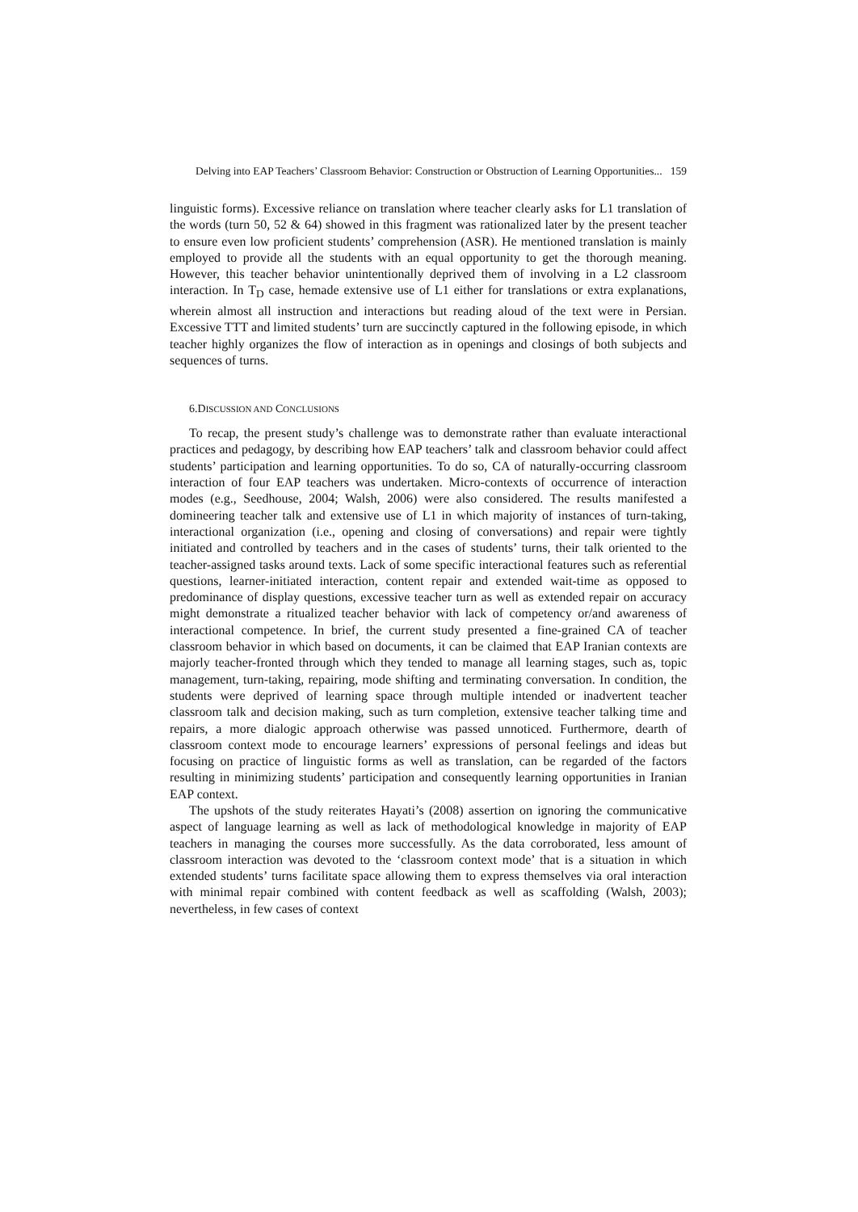Delving into EAP Teachers’ Classroom Behavior: Construction or Obstruction of Learning Opportunities... 159
linguistic forms). Excessive reliance on translation where teacher clearly asks for L1 translation of the words (turn 50, 52 & 64) showed in this fragment was rationalized later by the present teacher to ensure even low proficient students’ comprehension (ASR). He mentioned translation is mainly employed to provide all the students with an equal opportunity to get the thorough meaning. However, this teacher behavior unintentionally deprived them of involving in a L2 classroom interaction. In T<sub>D</sub> case, hemade extensive use of L1 either for translations or extra explanations, wherein almost all instruction and interactions but reading aloud of the text were in Persian. Excessive TTT and limited students’ turn are succinctly captured in the following episode, in which teacher highly organizes the flow of interaction as in openings and closings of both subjects and sequences of turns.
6.DISCUSSION AND CONCLUSIONS
To recap, the present study’s challenge was to demonstrate rather than evaluate interactional practices and pedagogy, by describing how EAP teachers’ talk and classroom behavior could affect students’ participation and learning opportunities. To do so, CA of naturally-occurring classroom interaction of four EAP teachers was undertaken. Micro-contexts of occurrence of interaction modes (e.g., Seedhouse, 2004; Walsh, 2006) were also considered. The results manifested a domineering teacher talk and extensive use of L1 in which majority of instances of turn-taking, interactional organization (i.e., opening and closing of conversations) and repair were tightly initiated and controlled by teachers and in the cases of students’ turns, their talk oriented to the teacher-assigned tasks around texts. Lack of some specific interactional features such as referential questions, learner-initiated interaction, content repair and extended wait-time as opposed to predominance of display questions, excessive teacher turn as well as extended repair on accuracy might demonstrate a ritualized teacher behavior with lack of competency or/and awareness of interactional competence. In brief, the current study presented a fine-grained CA of teacher classroom behavior in which based on documents, it can be claimed that EAP Iranian contexts are majorly teacher-fronted through which they tended to manage all learning stages, such as, topic management, turn-taking, repairing, mode shifting and terminating conversation. In condition, the students were deprived of learning space through multiple intended or inadvertent teacher classroom talk and decision making, such as turn completion, extensive teacher talking time and repairs, a more dialogic approach otherwise was passed unnoticed. Furthermore, dearth of classroom context mode to encourage learners’ expressions of personal feelings and ideas but focusing on practice of linguistic forms as well as translation, can be regarded of the factors resulting in minimizing students’ participation and consequently learning opportunities in Iranian EAP context.
The upshots of the study reiterates Hayati’s (2008) assertion on ignoring the communicative aspect of language learning as well as lack of methodological knowledge in majority of EAP teachers in managing the courses more successfully. As the data corroborated, less amount of classroom interaction was devoted to the ‘classroom context mode’ that is a situation in which extended students’ turns facilitate space allowing them to express themselves via oral interaction with minimal repair combined with content feedback as well as scaffolding (Walsh, 2003); nevertheless, in few cases of context